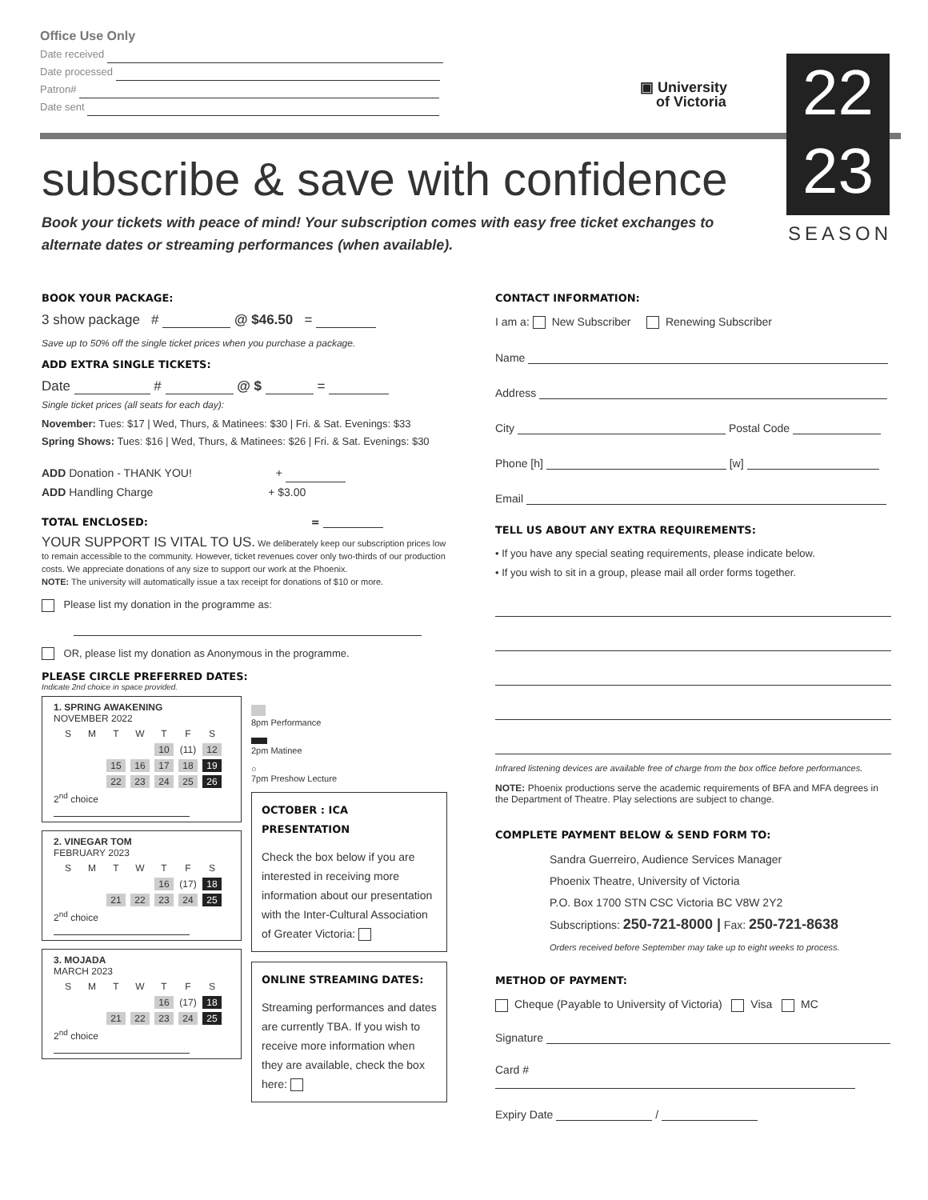Office Use Only
Date received
Date processed
Patron#
Date sent
▣ University
of Victoria
22
23
SEASON
subscribe & save with confidence
Book your tickets with peace of mind! Your subscription comes with easy free ticket exchanges to alternate dates or streaming performances (when available).
BOOK YOUR PACKAGE:
3 show package # @ $46.50 =
Save up to 50% off the single ticket prices when you purchase a package.
ADD EXTRA SINGLE TICKETS:
Date # @ $ =
Single ticket prices (all seats for each day):
November: Tues: $17 | Wed, Thurs, & Matinees: $30 | Fri. & Sat. Evenings: $33
Spring Shows: Tues: $16 | Wed, Thurs, & Matinees: $26 | Fri. & Sat. Evenings: $30
ADD Donation - THANK YOU! +
ADD Handling Charge + $3.00
TOTAL ENCLOSED: =
YOUR SUPPORT IS VITAL TO US. We deliberately keep our subscription prices low to remain accessible to the community. However, ticket revenues cover only two-thirds of our production costs. We appreciate donations of any size to support our work at the Phoenix.
NOTE: The university will automatically issue a tax receipt for donations of $10 or more.
Please list my donation in the programme as:
OR, please list my donation as Anonymous in the programme.
PLEASE CIRCLE PREFERRED DATES:
Indicate 2nd choice in space provided.
1. SPRING AWAKENING
NOVEMBER 2022
| S | M | T | W | T | F | S |
| --- | --- | --- | --- | --- | --- | --- |
| | | | | 10 | (11) | 12 |
| | | 15 | 16 | 17 | 18 | 19 |
| | | 22 | 23 | 24 | 25 | 26 |
2<sup>nd</sup> choice
2. VINEGAR TOM
FEBRUARY 2023
| S | M | T | W | T | F | S |
| --- | --- | --- | --- | --- | --- | --- |
| | | | | 16 | (17) | 18 |
| | | 21 | 22 | 23 | 24 | 25 |
2<sup>nd</sup> choice
3. MOJADA
MARCH 2023
| S | M | T | W | T | F | S |
| --- | --- | --- | --- | --- | --- | --- |
| | | | | 16 | (17) | 18 |
| | | 21 | 22 | 23 | 24 | 25 |
2<sup>nd</sup> choice
8pm Performance
2pm Matinee
○
7pm Preshow Lecture
OCTOBER : ICA PRESENTATION
Check the box below if you are interested in receiving more information about our presentation with the Inter-Cultural Association of Greater Victoria:
ONLINE STREAMING DATES:
Streaming performances and dates are currently TBA. If you wish to receive more information when they are available, check the box here:
CONTACT INFORMATION:
I am a: New Subscriber Renewing Subscriber
Name
Address
City Postal Code
Phone [h] [w]
Email
TELL US ABOUT ANY EXTRA REQUIREMENTS:
• If you have any special seating requirements, please indicate below.
• If you wish to sit in a group, please mail all order forms together.
Infrared listening devices are available free of charge from the box office before performances.
NOTE: Phoenix productions serve the academic requirements of BFA and MFA degrees in the Department of Theatre. Play selections are subject to change.
COMPLETE PAYMENT BELOW & SEND FORM TO:
Sandra Guerreiro, Audience Services Manager
Phoenix Theatre, University of Victoria
P.O. Box 1700 STN CSC Victoria BC V8W 2Y2
Subscriptions: 250-721-8000 | Fax: 250-721-8638
Orders received before September may take up to eight weeks to process.
METHOD OF PAYMENT:
Cheque (Payable to University of Victoria) Visa MC
Signature
Card #
Expiry Date /